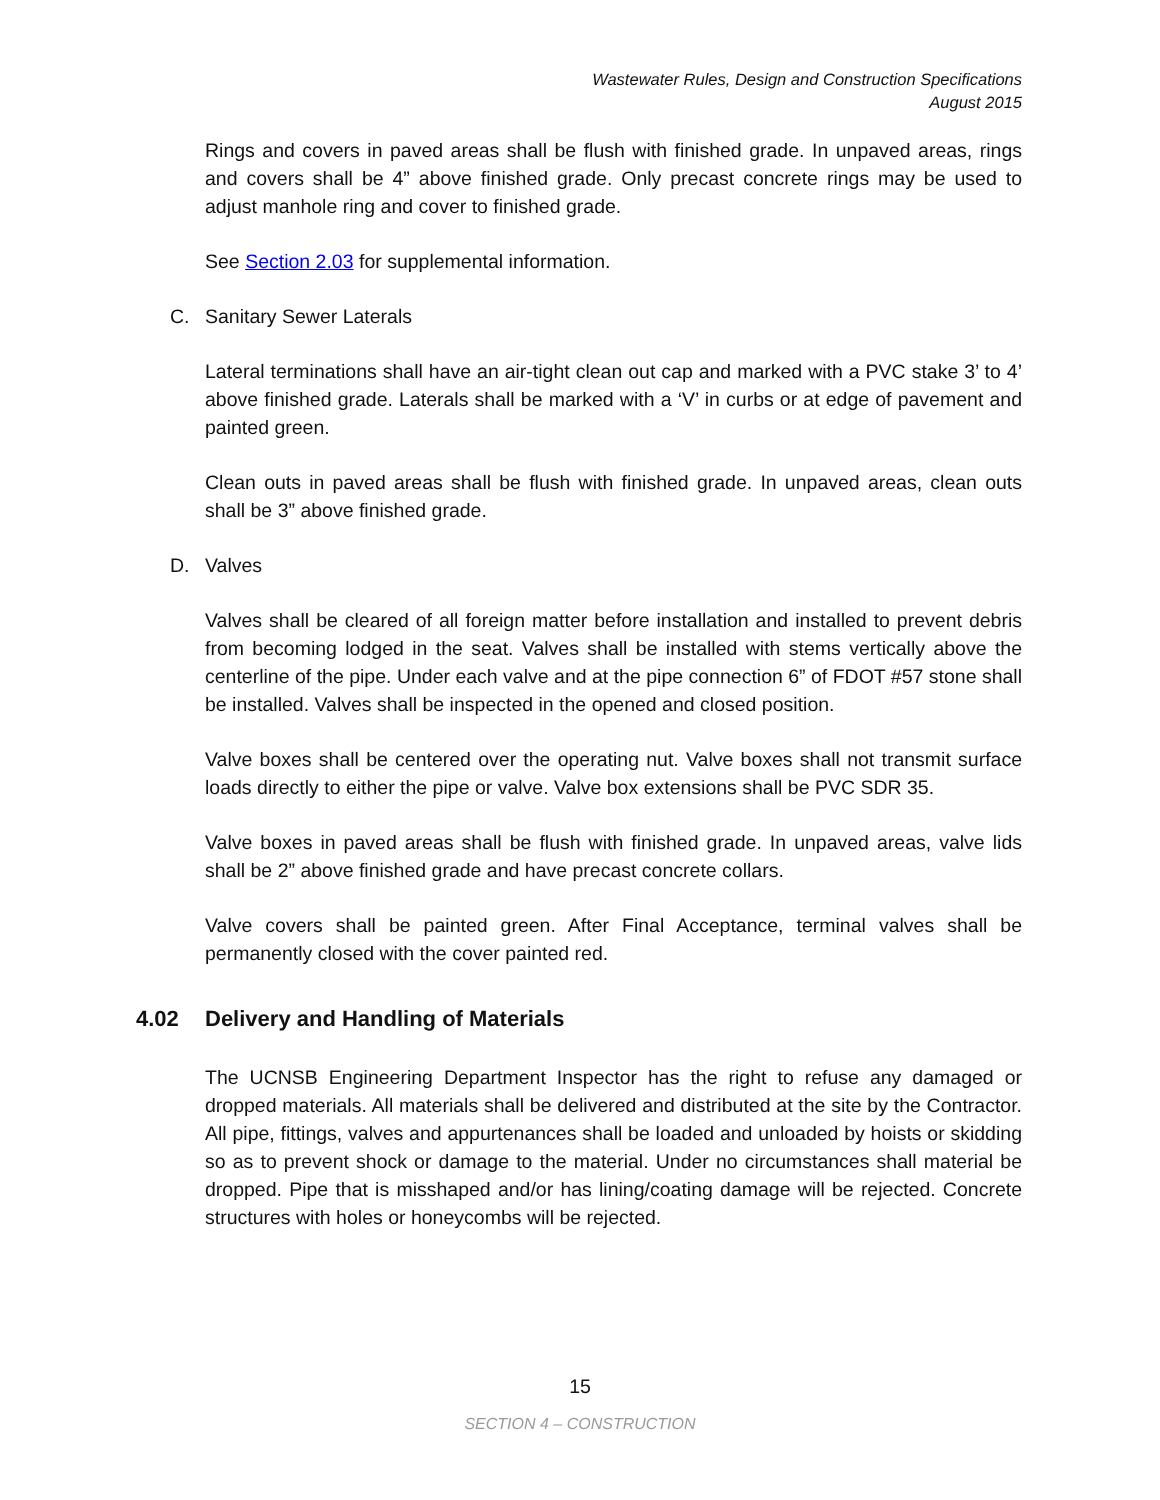Wastewater Rules, Design and Construction Specifications
August 2015
Rings and covers in paved areas shall be flush with finished grade. In unpaved areas, rings and covers shall be 4” above finished grade. Only precast concrete rings may be used to adjust manhole ring and cover to finished grade.
See Section 2.03 for supplemental information.
C. Sanitary Sewer Laterals
Lateral terminations shall have an air-tight clean out cap and marked with a PVC stake 3’ to 4’ above finished grade. Laterals shall be marked with a ‘V’ in curbs or at edge of pavement and painted green.
Clean outs in paved areas shall be flush with finished grade. In unpaved areas, clean outs shall be 3” above finished grade.
D. Valves
Valves shall be cleared of all foreign matter before installation and installed to prevent debris from becoming lodged in the seat. Valves shall be installed with stems vertically above the centerline of the pipe. Under each valve and at the pipe connection 6” of FDOT #57 stone shall be installed. Valves shall be inspected in the opened and closed position.
Valve boxes shall be centered over the operating nut. Valve boxes shall not transmit surface loads directly to either the pipe or valve. Valve box extensions shall be PVC SDR 35.
Valve boxes in paved areas shall be flush with finished grade. In unpaved areas, valve lids shall be 2” above finished grade and have precast concrete collars.
Valve covers shall be painted green. After Final Acceptance, terminal valves shall be permanently closed with the cover painted red.
4.02 Delivery and Handling of Materials
The UCNSB Engineering Department Inspector has the right to refuse any damaged or dropped materials. All materials shall be delivered and distributed at the site by the Contractor. All pipe, fittings, valves and appurtenances shall be loaded and unloaded by hoists or skidding so as to prevent shock or damage to the material. Under no circumstances shall material be dropped. Pipe that is misshaped and/or has lining/coating damage will be rejected. Concrete structures with holes or honeycombs will be rejected.
15
SECTION 4 – CONSTRUCTION